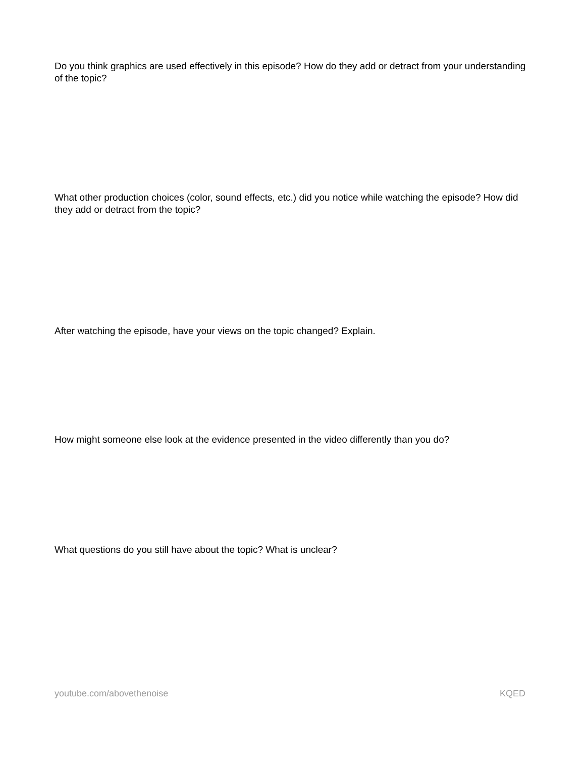Do you think graphics are used effectively in this episode? How do they add or detract from your understanding of the topic?
What other production choices (color, sound effects, etc.) did you notice while watching the episode? How did they add or detract from the topic?
After watching the episode, have your views on the topic changed? Explain.
How might someone else look at the evidence presented in the video differently than you do?
What questions do you still have about the topic? What is unclear?
youtube.com/abovethenoise KQED